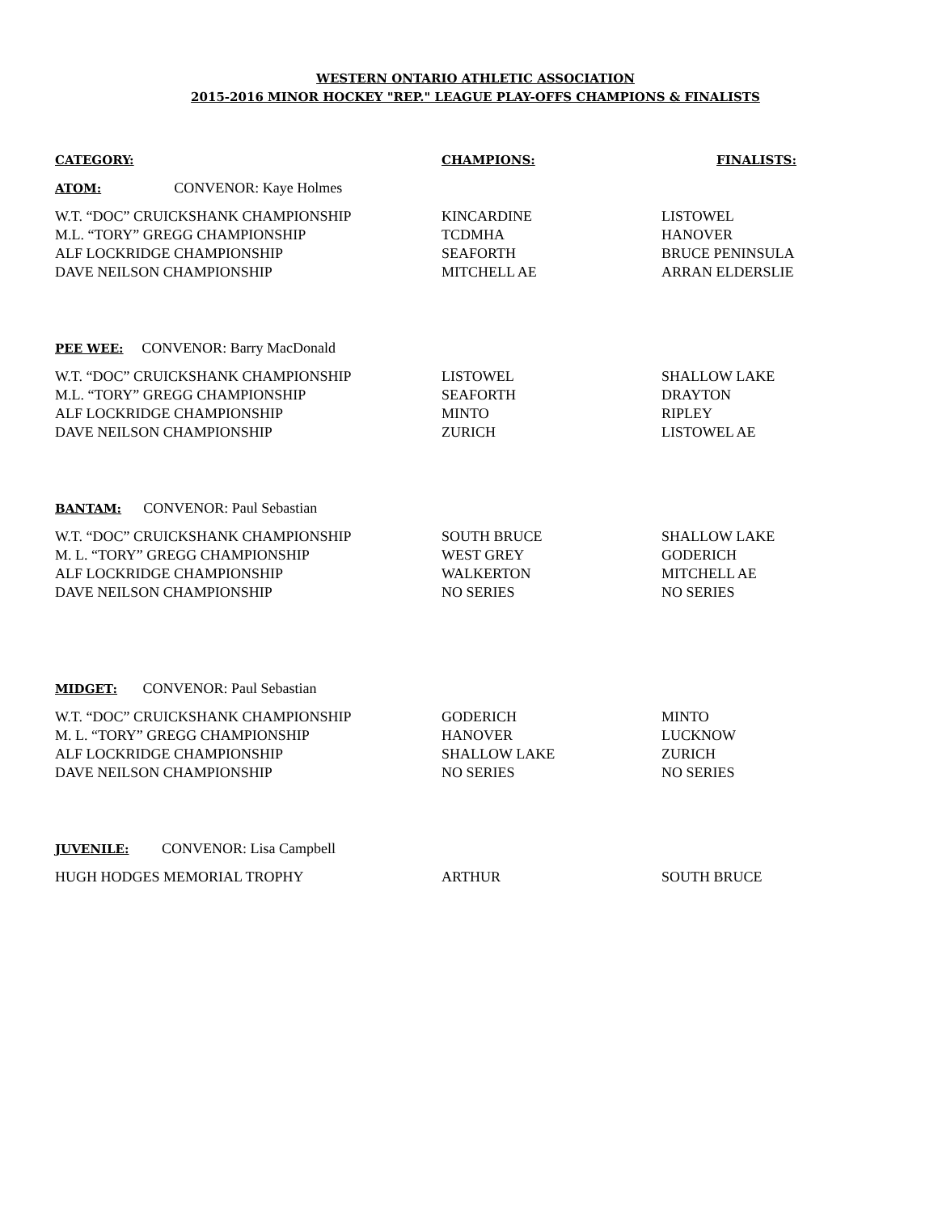WESTERN ONTARIO ATHLETIC ASSOCIATION
2015-2016 MINOR HOCKEY "REP." LEAGUE PLAY-OFFS CHAMPIONS & FINALISTS
| CATEGORY: | CHAMPIONS: | FINALISTS: |
| --- | --- | --- |
| ATOM: CONVENOR: Kaye Holmes | | |
| W.T. “DOC” CRUICKSHANK CHAMPIONSHIP | KINCARDINE | LISTOWEL |
| M.L. “TORY” GREGG CHAMPIONSHIP | TCDMHA | HANOVER |
| ALF LOCKRIDGE CHAMPIONSHIP | SEAFORTH | BRUCE PENINSULA |
| DAVE NEILSON CHAMPIONSHIP | MITCHELL AE | ARRAN ELDERSLIE |
| PEE WEE: CONVENOR: Barry MacDonald | | |
| W.T. “DOC” CRUICKSHANK CHAMPIONSHIP | LISTOWEL | SHALLOW LAKE |
| M.L. “TORY” GREGG CHAMPIONSHIP | SEAFORTH | DRAYTON |
| ALF LOCKRIDGE CHAMPIONSHIP | MINTO | RIPLEY |
| DAVE NEILSON CHAMPIONSHIP | ZURICH | LISTOWEL AE |
| BANTAM: CONVENOR: Paul Sebastian | | |
| W.T. “DOC” CRUICKSHANK CHAMPIONSHIP | SOUTH BRUCE | SHALLOW LAKE |
| M. L. “TORY” GREGG CHAMPIONSHIP | WEST GREY | GODERICH |
| ALF LOCKRIDGE CHAMPIONSHIP | WALKERTON | MITCHELL AE |
| DAVE NEILSON CHAMPIONSHIP | NO SERIES | NO SERIES |
| MIDGET: CONVENOR: Paul Sebastian | | |
| W.T. “DOC” CRUICKSHANK CHAMPIONSHIP | GODERICH | MINTO |
| M. L. “TORY” GREGG CHAMPIONSHIP | HANOVER | LUCKNOW |
| ALF LOCKRIDGE CHAMPIONSHIP | SHALLOW LAKE | ZURICH |
| DAVE NEILSON CHAMPIONSHIP | NO SERIES | NO SERIES |
| JUVENILE: CONVENOR: Lisa Campbell | | |
| HUGH HODGES MEMORIAL TROPHY | ARTHUR | SOUTH BRUCE |